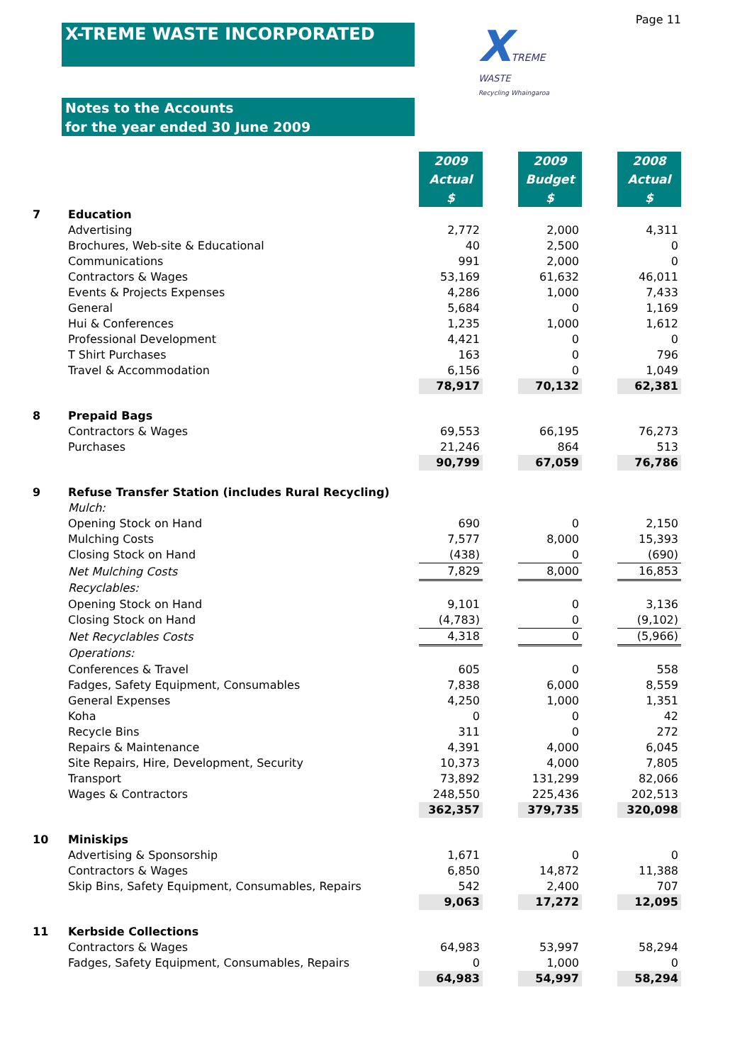Page 11
X-TREME WASTE INCORPORATED
XTREME
WASTE
Recycling Whaingaroa
Notes to the Accounts
for the year ended 30 June 2009
| | | 2009 Actual $ | | 2009 Budget $ | | 2008 Actual $ |
| 7 | Education | | | | | |
| | Advertising | 2,772 | | 2,000 | | 4,311 |
| | Brochures, Web-site & Educational | 40 | | 2,500 | | 0 |
| | Communications | 991 | | 2,000 | | 0 |
| | Contractors & Wages | 53,169 | | 61,632 | | 46,011 |
| | Events & Projects Expenses | 4,286 | | 1,000 | | 7,433 |
| | General | 5,684 | | 0 | | 1,169 |
| | Hui & Conferences | 1,235 | | 1,000 | | 1,612 |
| | Professional Development | 4,421 | | 0 | | 0 |
| | T Shirt Purchases | 163 | | 0 | | 796 |
| | Travel & Accommodation | 6,156 | | 0 | | 1,049 |
| | | 78,917 | | 70,132 | | 62,381 |
| 8 | Prepaid Bags | | | | | |
| | Contractors & Wages | 69,553 | | 66,195 | | 76,273 |
| | Purchases | 21,246 | | 864 | | 513 |
| | | 90,799 | | 67,059 | | 76,786 |
| 9 | Refuse Transfer Station (includes Rural Recycling) | | | | | |
| | Mulch: | | | | | |
| | Opening Stock on Hand | 690 | | 0 | | 2,150 |
| | Mulching Costs | 7,577 | | 8,000 | | 15,393 |
| | Closing Stock on Hand | (438) | | 0 | | (690) |
| | Net Mulching Costs | 7,829 | | 8,000 | | 16,853 |
| | Recyclables: | | | | | |
| | Opening Stock on Hand | 9,101 | | 0 | | 3,136 |
| | Closing Stock on Hand | (4,783) | | 0 | | (9,102) |
| | Net Recyclables Costs | 4,318 | | 0 | | (5,966) |
| | Operations: | | | | | |
| | Conferences & Travel | 605 | | 0 | | 558 |
| | Fadges, Safety Equipment, Consumables | 7,838 | | 6,000 | | 8,559 |
| | General Expenses | 4,250 | | 1,000 | | 1,351 |
| | Koha | 0 | | 0 | | 42 |
| | Recycle Bins | 311 | | 0 | | 272 |
| | Repairs & Maintenance | 4,391 | | 4,000 | | 6,045 |
| | Site Repairs, Hire, Development, Security | 10,373 | | 4,000 | | 7,805 |
| | Transport | 73,892 | | 131,299 | | 82,066 |
| | Wages & Contractors | 248,550 | | 225,436 | | 202,513 |
| | | 362,357 | | 379,735 | | 320,098 |
| 10 | Miniskips | | | | | |
| | Advertising & Sponsorship | 1,671 | | 0 | | 0 |
| | Contractors & Wages | 6,850 | | 14,872 | | 11,388 |
| | Skip Bins, Safety Equipment, Consumables, Repairs | 542 | | 2,400 | | 707 |
| | | 9,063 | | 17,272 | | 12,095 |
| 11 | Kerbside Collections | | | | | |
| | Contractors & Wages | 64,983 | | 53,997 | | 58,294 |
| | Fadges, Safety Equipment, Consumables, Repairs | 0 | | 1,000 | | 0 |
| | | 64,983 | | 54,997 | | 58,294 |